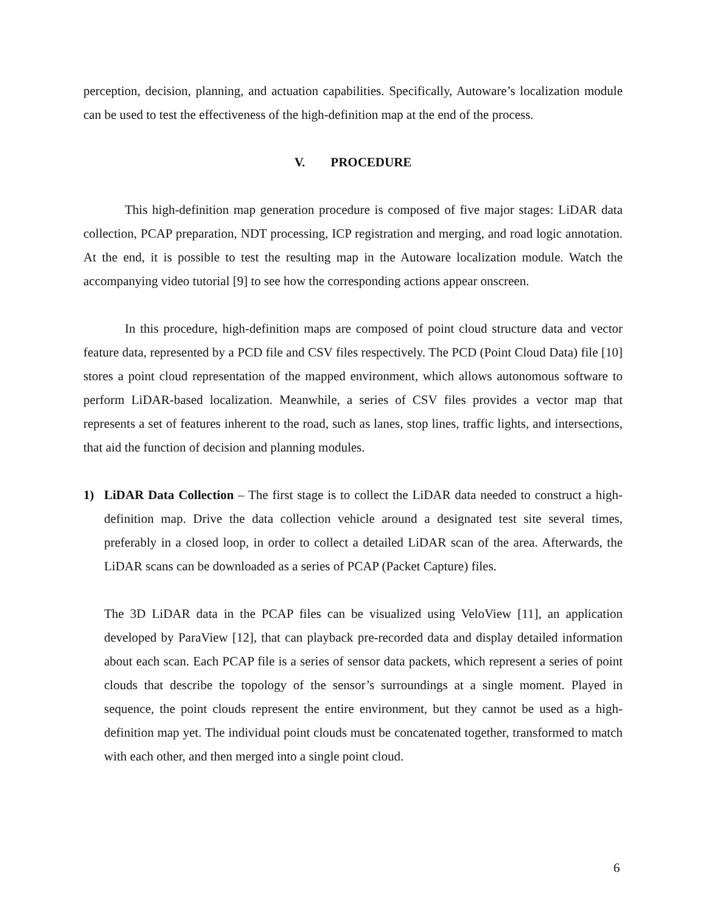perception, decision, planning, and actuation capabilities. Specifically, Autoware’s localization module can be used to test the effectiveness of the high-definition map at the end of the process.
V. PROCEDURE
This high-definition map generation procedure is composed of five major stages: LiDAR data collection, PCAP preparation, NDT processing, ICP registration and merging, and road logic annotation. At the end, it is possible to test the resulting map in the Autoware localization module. Watch the accompanying video tutorial [9] to see how the corresponding actions appear onscreen.
In this procedure, high-definition maps are composed of point cloud structure data and vector feature data, represented by a PCD file and CSV files respectively. The PCD (Point Cloud Data) file [10] stores a point cloud representation of the mapped environment, which allows autonomous software to perform LiDAR-based localization. Meanwhile, a series of CSV files provides a vector map that represents a set of features inherent to the road, such as lanes, stop lines, traffic lights, and intersections, that aid the function of decision and planning modules.
1) LiDAR Data Collection – The first stage is to collect the LiDAR data needed to construct a high-definition map. Drive the data collection vehicle around a designated test site several times, preferably in a closed loop, in order to collect a detailed LiDAR scan of the area. Afterwards, the LiDAR scans can be downloaded as a series of PCAP (Packet Capture) files.
The 3D LiDAR data in the PCAP files can be visualized using VeloView [11], an application developed by ParaView [12], that can playback pre-recorded data and display detailed information about each scan. Each PCAP file is a series of sensor data packets, which represent a series of point clouds that describe the topology of the sensor’s surroundings at a single moment. Played in sequence, the point clouds represent the entire environment, but they cannot be used as a high-definition map yet. The individual point clouds must be concatenated together, transformed to match with each other, and then merged into a single point cloud.
6